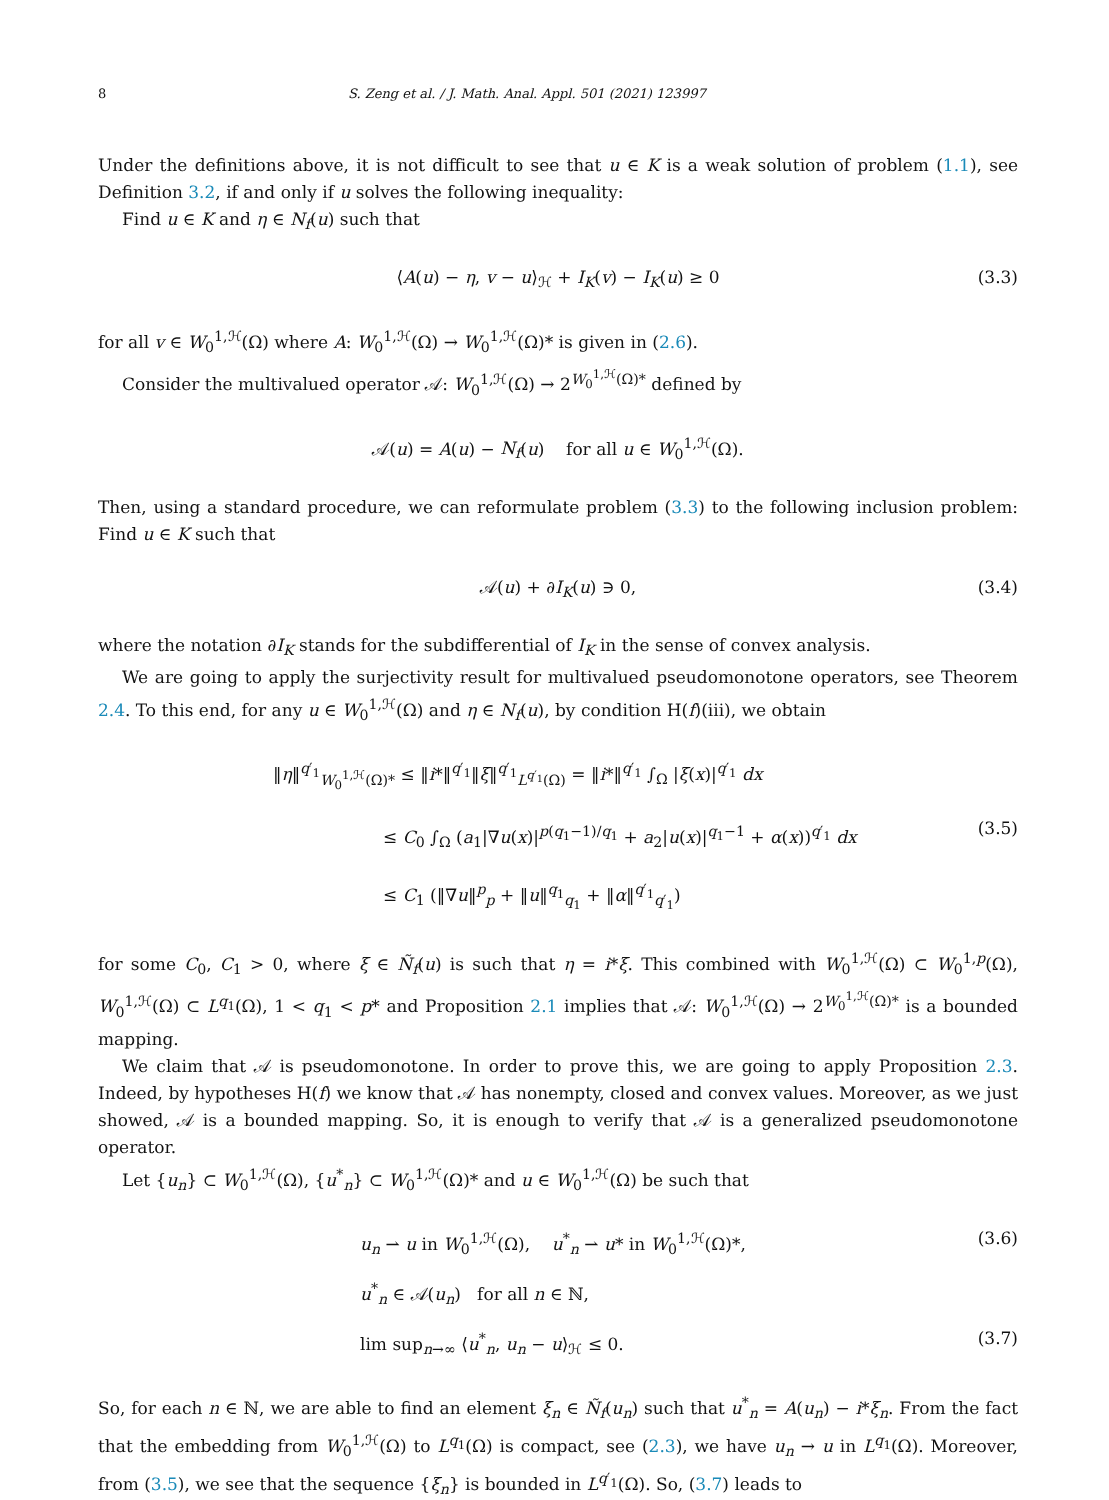8 S. Zeng et al. / J. Math. Anal. Appl. 501 (2021) 123997
Under the definitions above, it is not difficult to see that u ∈ K is a weak solution of problem (1.1), see Definition 3.2, if and only if u solves the following inequality:
Find u ∈ K and η ∈ N<sub>f</sub>(u) such that
⟨A(u) − η, v − u⟩<sub>ℋ</sub> + I<sub>K</sub>(v) − I<sub>K</sub>(u) ≥ 0 (3.3)
for all v ∈ W<sub>0</sub><sup>1,ℋ</sup>(Ω) where A: W<sub>0</sub><sup>1,ℋ</sup>(Ω) → W<sub>0</sub><sup>1,ℋ</sup>(Ω)* is given in (2.6).
Consider the multivalued operator 𝒜: W<sub>0</sub><sup>1,ℋ</sup>(Ω) → 2<sup>W<sub>0</sub><sup>1,ℋ</sup>(Ω)*</sup> defined by
𝒜(u) = A(u) − N<sub>f</sub>(u) for all u ∈ W<sub>0</sub><sup>1,ℋ</sup>(Ω).
Then, using a standard procedure, we can reformulate problem (3.3) to the following inclusion problem: Find u ∈ K such that
𝒜(u) + ∂I<sub>K</sub>(u) ∋ 0, (3.4)
where the notation ∂I<sub>K</sub> stands for the subdifferential of I<sub>K</sub> in the sense of convex analysis.
We are going to apply the surjectivity result for multivalued pseudomonotone operators, see Theorem 2.4. To this end, for any u ∈ W<sub>0</sub><sup>1,ℋ</sup>(Ω) and η ∈ N<sub>f</sub>(u), by condition H(f)(iii), we obtain
(3.5)
‖η‖<sup>q′<sub>1</sub></sup><sub>W<sub>0</sub><sup>1,ℋ</sup>(Ω)*</sub> ≤ ‖i*‖<sup>q′<sub>1</sub></sup>‖ξ‖<sup>q′<sub>1</sub></sup><sub>L<sup>q′<sub>1</sub></sup>(Ω)</sub> = ‖i*‖<sup>q′<sub>1</sub></sup> ∫<sub>Ω</sub> |ξ(x)|<sup>q′<sub>1</sub></sup> dx
≤ C<sub>0</sub> ∫<sub>Ω</sub> (a<sub>1</sub>|∇u(x)|<sup>p(q<sub>1</sub>−1)/q<sub>1</sub></sup> + a<sub>2</sub>|u(x)|<sup>q<sub>1</sub>−1</sup> + α(x))<sup>q′<sub>1</sub></sup> dx
≤ C<sub>1</sub> (‖∇u‖<sup>p</sup><sub>p</sub> + ‖u‖<sup>q<sub>1</sub></sup><sub>q<sub>1</sub></sub> + ‖α‖<sup>q′<sub>1</sub></sup><sub>q′<sub>1</sub></sub>)
for some C<sub>0</sub>, C<sub>1</sub> > 0, where ξ ∈ Ñ<sub>f</sub>(u) is such that η = i*ξ. This combined with W<sub>0</sub><sup>1,ℋ</sup>(Ω) ⊂ W<sub>0</sub><sup>1,p</sup>(Ω), W<sub>0</sub><sup>1,ℋ</sup>(Ω) ⊂ L<sup>q<sub>1</sub></sup>(Ω), 1 < q<sub>1</sub> < p* and Proposition 2.1 implies that 𝒜: W<sub>0</sub><sup>1,ℋ</sup>(Ω) → 2<sup>W<sub>0</sub><sup>1,ℋ</sup>(Ω)*</sup> is a bounded mapping.
We claim that 𝒜 is pseudomonotone. In order to prove this, we are going to apply Proposition 2.3. Indeed, by hypotheses H(f) we know that 𝒜 has nonempty, closed and convex values. Moreover, as we just showed, 𝒜 is a bounded mapping. So, it is enough to verify that 𝒜 is a generalized pseudomonotone operator.
Let {u<sub>n</sub>} ⊂ W<sub>0</sub><sup>1,ℋ</sup>(Ω), {u<sup>*</sup><sub>n</sub>} ⊂ W<sub>0</sub><sup>1,ℋ</sup>(Ω)* and u ∈ W<sub>0</sub><sup>1,ℋ</sup>(Ω) be such that
u<sub>n</sub> ⇀ u in W<sub>0</sub><sup>1,ℋ</sup>(Ω), u<sup>*</sup><sub>n</sub> ⇀ u* in W<sub>0</sub><sup>1,ℋ</sup>(Ω)*, (3.6)
u<sup>*</sup><sub>n</sub> ∈ 𝒜(u<sub>n</sub>) for all n ∈ ℕ,
lim sup<sub>n→∞</sub> ⟨u<sup>*</sup><sub>n</sub>, u<sub>n</sub> − u⟩<sub>ℋ</sub> ≤ 0. (3.7)
So, for each n ∈ ℕ, we are able to find an element ξ<sub>n</sub> ∈ Ñ<sub>f</sub>(u<sub>n</sub>) such that u<sup>*</sup><sub>n</sub> = A(u<sub>n</sub>) − i*ξ<sub>n</sub>. From the fact that the embedding from W<sub>0</sub><sup>1,ℋ</sup>(Ω) to L<sup>q<sub>1</sub></sup>(Ω) is compact, see (2.3), we have u<sub>n</sub> → u in L<sup>q<sub>1</sub></sup>(Ω). Moreover, from (3.5), we see that the sequence {ξ<sub>n</sub>} is bounded in L<sup>q′<sub>1</sub></sup>(Ω). So, (3.7) leads to